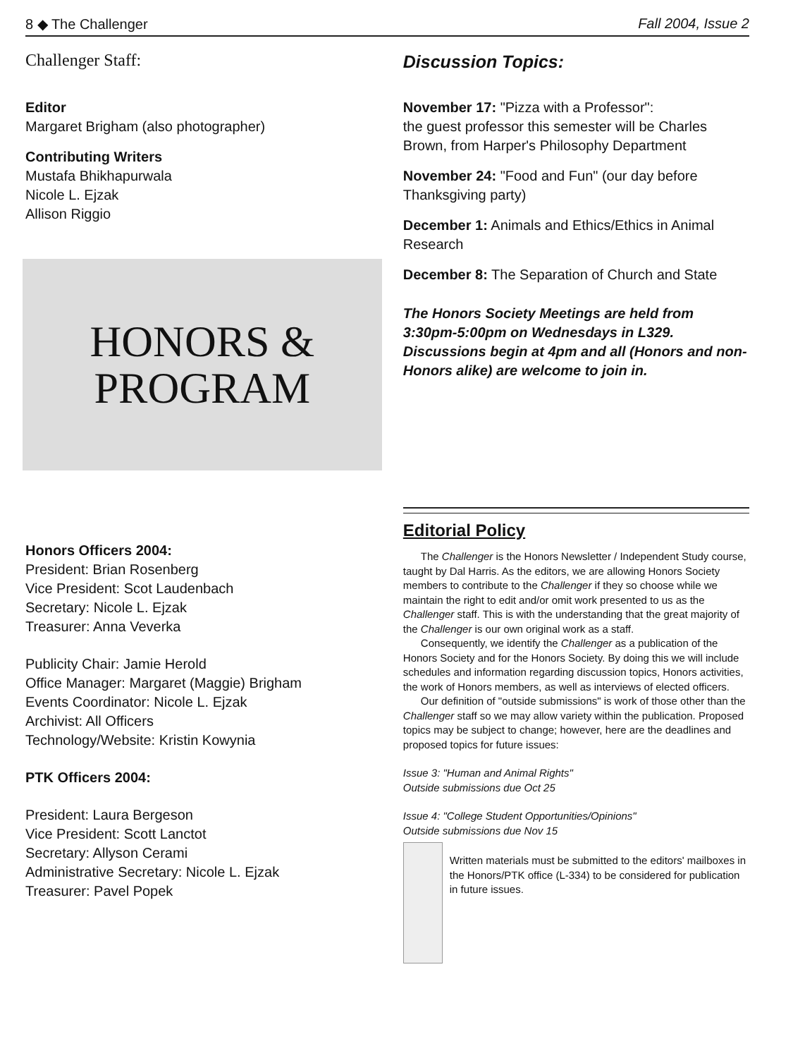8 ◆ The Challenger Fall 2004, Issue 2
Challenger Staff:
Editor
Margaret Brigham (also photographer)
Contributing Writers
Mustafa Bhikhapurwala
Nicole L. Ejzak
Allison Riggio
HONORS &
PROGRAM
Honors Officers 2004:
President: Brian Rosenberg
Vice President: Scot Laudenbach
Secretary: Nicole L. Ejzak
Treasurer: Anna Veverka
Publicity Chair: Jamie Herold
Office Manager: Margaret (Maggie) Brigham
Events Coordinator: Nicole L. Ejzak
Archivist: All Officers
Technology/Website: Kristin Kowynia
PTK Officers 2004:
President: Laura Bergeson
Vice President: Scott Lanctot
Secretary: Allyson Cerami
Administrative Secretary: Nicole L. Ejzak
Treasurer: Pavel Popek
Discussion Topics:
November 17: "Pizza with a Professor":
the guest professor this semester will be Charles Brown, from Harper's Philosophy Department
November 24: "Food and Fun" (our day before Thanksgiving party)
December 1: Animals and Ethics/Ethics in Animal Research
December 8: The Separation of Church and State
The Honors Society Meetings are held from 3:30pm-5:00pm on Wednesdays in L329. Discussions begin at 4pm and all (Honors and non-Honors alike) are welcome to join in.
Editorial Policy
The Challenger is the Honors Newsletter / Independent Study course, taught by Dal Harris. As the editors, we are allowing Honors Society members to contribute to the Challenger if they so choose while we maintain the right to edit and/or omit work presented to us as the Challenger staff. This is with the understanding that the great majority of the Challenger is our own original work as a staff.
Consequently, we identify the Challenger as a publication of the Honors Society and for the Honors Society. By doing this we will include schedules and information regarding discussion topics, Honors activities, the work of Honors members, as well as interviews of elected officers.
Our definition of "outside submissions" is work of those other than the Challenger staff so we may allow variety within the publication. Proposed topics may be subject to change; however, here are the deadlines and proposed topics for future issues:
Issue 3: "Human and Animal Rights"
Outside submissions due Oct 25
Issue 4: "College Student Opportunities/Opinions"
Outside submissions due Nov 15
Written materials must be submitted to the editors' mailboxes in the Honors/PTK office (L-334) to be considered for publication in future issues.